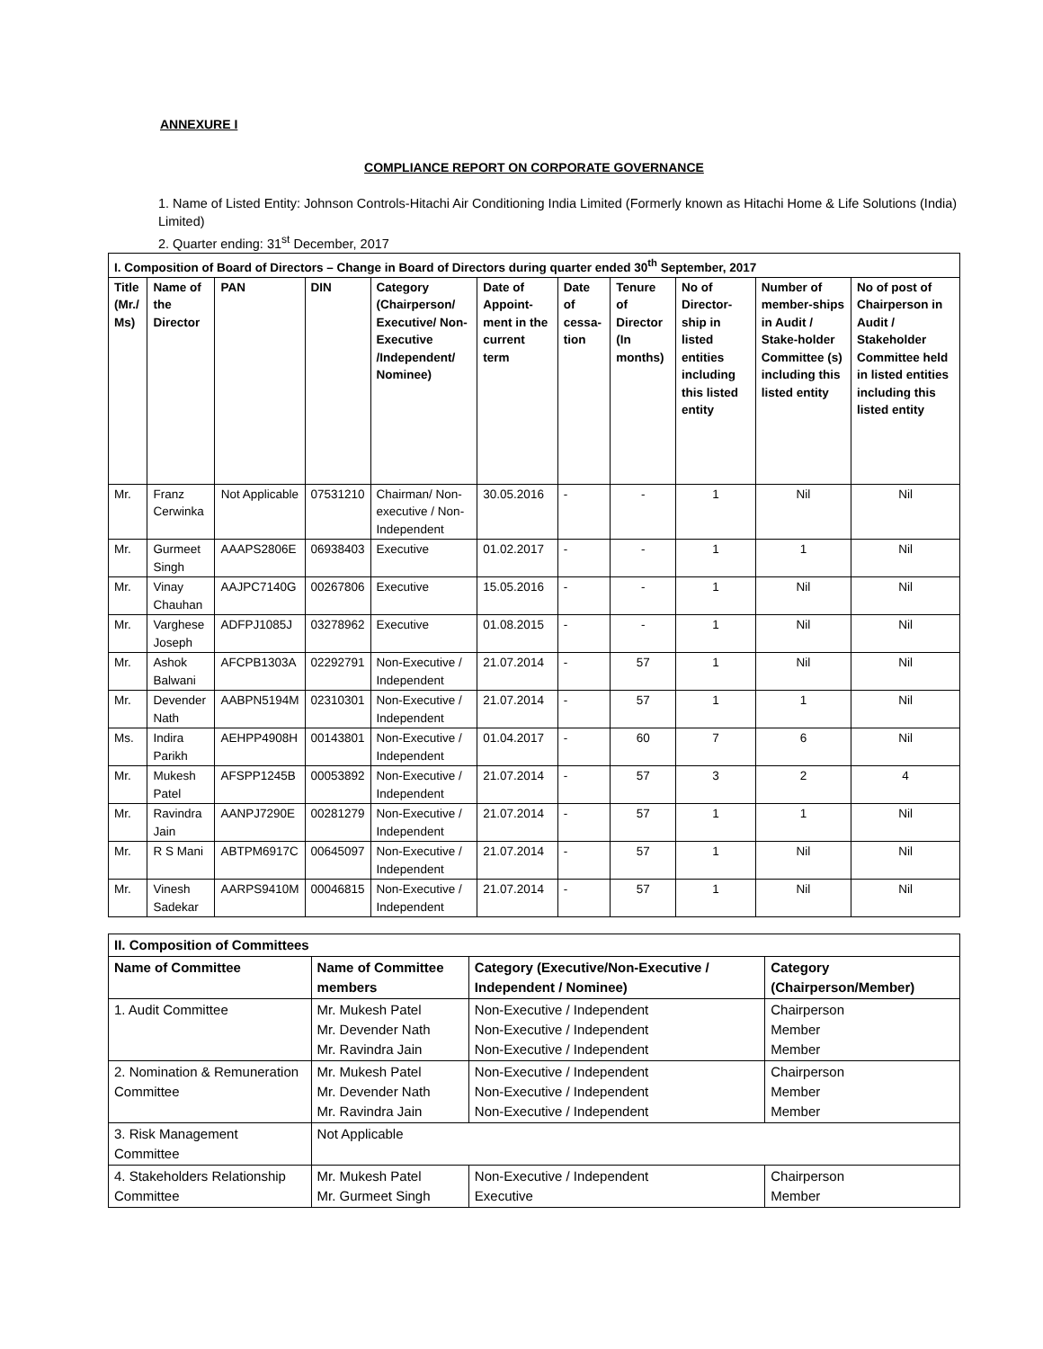ANNEXURE I
COMPLIANCE REPORT ON CORPORATE GOVERNANCE
1. Name of Listed Entity: Johnson Controls-Hitachi Air Conditioning India Limited (Formerly known as Hitachi Home & Life Solutions (India) Limited)
2. Quarter ending: 31<sup>st</sup> December, 2017
| I. Composition of Board of Directors – Change in Board of Directors during quarter ended 30<sup>th</sup> September, 2017 | | | | | | | | | | |
| --- | --- | --- | --- | --- | --- | --- | --- | --- | --- | --- |
| Title (Mr./ Ms) | Name of the Director | PAN | DIN | Category (Chairperson/ Executive/ Non-Executive /Independent/ Nominee) | Date of Appoint-ment in the current term | Date of cessa-tion | Tenure of Director (In months) | No of Director-ship in listed entities including this listed entity | Number of member-ships in Audit / Stake-holder Committee (s) including this listed entity | No of post of Chairperson in Audit / Stakeholder Committee held in listed entities including this listed entity |
| Mr. | Franz Cerwinka | Not Applicable | 07531210 | Chairman/ Non-executive / Non-Independent | 30.05.2016 | - | - | 1 | Nil | Nil |
| Mr. | Gurmeet Singh | AAAPS2806E | 06938403 | Executive | 01.02.2017 | - | - | 1 | 1 | Nil |
| Mr. | Vinay Chauhan | AAJPC7140G | 00267806 | Executive | 15.05.2016 | - | - | 1 | Nil | Nil |
| Mr. | Varghese Joseph | ADFPJ1085J | 03278962 | Executive | 01.08.2015 | - | - | 1 | Nil | Nil |
| Mr. | Ashok Balwani | AFCPB1303A | 02292791 | Non-Executive / Independent | 21.07.2014 | - | 57 | 1 | Nil | Nil |
| Mr. | Devender Nath | AABPN5194M | 02310301 | Non-Executive / Independent | 21.07.2014 | - | 57 | 1 | 1 | Nil |
| Ms. | Indira Parikh | AEHPP4908H | 00143801 | Non-Executive / Independent | 01.04.2017 | - | 60 | 7 | 6 | Nil |
| Mr. | Mukesh Patel | AFSPP1245B | 00053892 | Non-Executive / Independent | 21.07.2014 | - | 57 | 3 | 2 | 4 |
| Mr. | Ravindra Jain | AANPJ7290E | 00281279 | Non-Executive / Independent | 21.07.2014 | - | 57 | 1 | 1 | Nil |
| Mr. | R S Mani | ABTPM6917C | 00645097 | Non-Executive / Independent | 21.07.2014 | - | 57 | 1 | Nil | Nil |
| Mr. | Vinesh Sadekar | AARPS9410M | 00046815 | Non-Executive / Independent | 21.07.2014 | - | 57 | 1 | Nil | Nil |
| II. Composition of Committees | | | |
| --- | --- | --- | --- |
| Name of Committee | Name of Committee members | Category (Executive/Non-Executive / Independent / Nominee) | Category (Chairperson/Member) |
| 1. Audit Committee | Mr. Mukesh Patel Mr. Devender Nath Mr. Ravindra Jain | Non-Executive / Independent Non-Executive / Independent Non-Executive / Independent | Chairperson Member Member |
| 2. Nomination & Remuneration Committee | Mr. Mukesh Patel Mr. Devender Nath Mr. Ravindra Jain | Non-Executive / Independent Non-Executive / Independent Non-Executive / Independent | Chairperson Member Member |
| 3. Risk Management Committee | Not Applicable | | |
| 4. Stakeholders Relationship Committee | Mr. Mukesh Patel Mr. Gurmeet Singh | Non-Executive / Independent Executive | Chairperson Member |